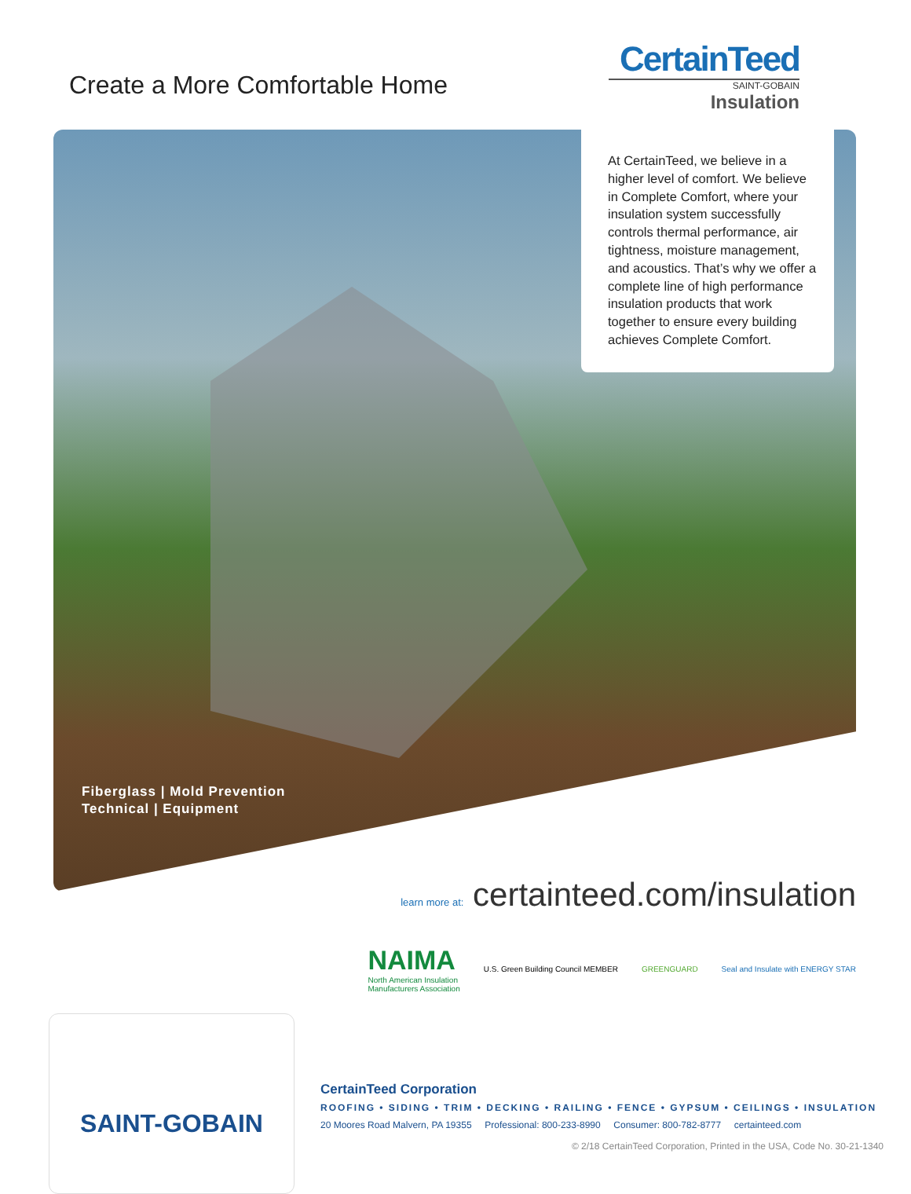Create a More Comfortable Home
CertainTeed
SAINT-GOBAIN
Insulation
At CertainTeed, we believe in a higher level of comfort. We believe in Complete Comfort, where your insulation system successfully controls thermal performance, air tightness, moisture management, and acoustics. That’s why we offer a complete line of high performance insulation products that work together to ensure every building achieves Complete Comfort.
Fiberglass | Mold Prevention
Technical | Equipment
learn more at: certainteed.com/insulation
NAIMA
North American Insulation
Manufacturers Association
U.S. Green Building Council MEMBER
GREENGUARD
Seal and Insulate with ENERGY STAR
SAINT-GOBAIN
CertainTeed Corporation
ROOFING • SIDING • TRIM • DECKING • RAILING • FENCE • GYPSUM • CEILINGS • INSULATION
20 Moores Road Malvern, PA 19355 Professional: 800-233-8990 Consumer: 800-782-8777 certainteed.com
© 2/18 CertainTeed Corporation, Printed in the USA, Code No. 30-21-1340